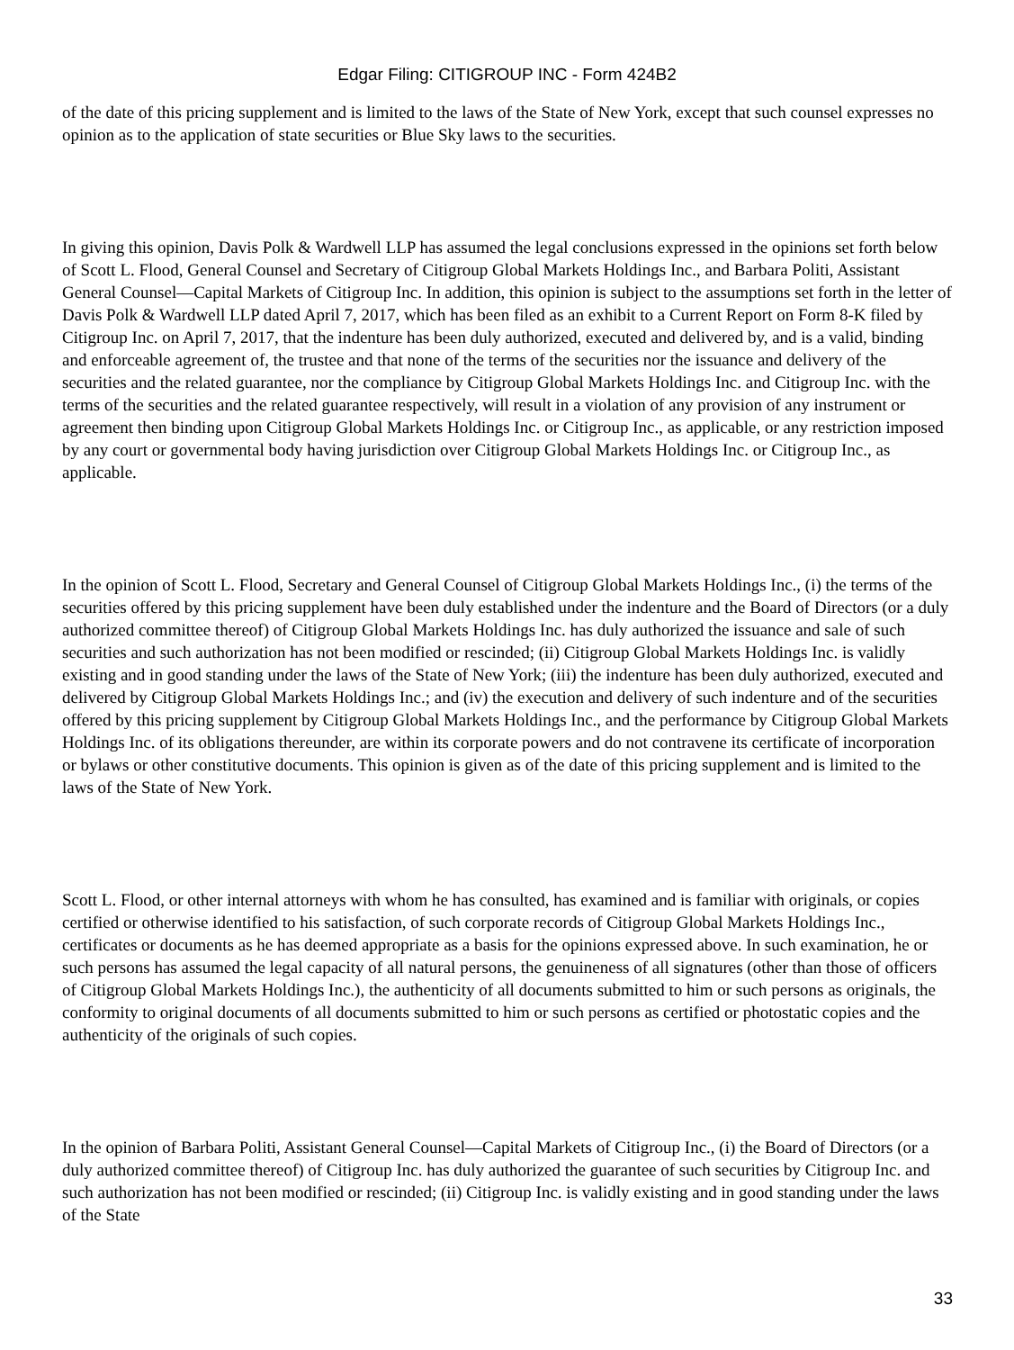Edgar Filing: CITIGROUP INC - Form 424B2
of the date of this pricing supplement and is limited to the laws of the State of New York, except that such counsel expresses no opinion as to the application of state securities or Blue Sky laws to the securities.
In giving this opinion, Davis Polk & Wardwell LLP has assumed the legal conclusions expressed in the opinions set forth below of Scott L. Flood, General Counsel and Secretary of Citigroup Global Markets Holdings Inc., and Barbara Politi, Assistant General Counsel—Capital Markets of Citigroup Inc. In addition, this opinion is subject to the assumptions set forth in the letter of Davis Polk & Wardwell LLP dated April 7, 2017, which has been filed as an exhibit to a Current Report on Form 8-K filed by Citigroup Inc. on April 7, 2017, that the indenture has been duly authorized, executed and delivered by, and is a valid, binding and enforceable agreement of, the trustee and that none of the terms of the securities nor the issuance and delivery of the securities and the related guarantee, nor the compliance by Citigroup Global Markets Holdings Inc. and Citigroup Inc. with the terms of the securities and the related guarantee respectively, will result in a violation of any provision of any instrument or agreement then binding upon Citigroup Global Markets Holdings Inc. or Citigroup Inc., as applicable, or any restriction imposed by any court or governmental body having jurisdiction over Citigroup Global Markets Holdings Inc. or Citigroup Inc., as applicable.
In the opinion of Scott L. Flood, Secretary and General Counsel of Citigroup Global Markets Holdings Inc., (i) the terms of the securities offered by this pricing supplement have been duly established under the indenture and the Board of Directors (or a duly authorized committee thereof) of Citigroup Global Markets Holdings Inc. has duly authorized the issuance and sale of such securities and such authorization has not been modified or rescinded; (ii) Citigroup Global Markets Holdings Inc. is validly existing and in good standing under the laws of the State of New York; (iii) the indenture has been duly authorized, executed and delivered by Citigroup Global Markets Holdings Inc.; and (iv) the execution and delivery of such indenture and of the securities offered by this pricing supplement by Citigroup Global Markets Holdings Inc., and the performance by Citigroup Global Markets Holdings Inc. of its obligations thereunder, are within its corporate powers and do not contravene its certificate of incorporation or bylaws or other constitutive documents. This opinion is given as of the date of this pricing supplement and is limited to the laws of the State of New York.
Scott L. Flood, or other internal attorneys with whom he has consulted, has examined and is familiar with originals, or copies certified or otherwise identified to his satisfaction, of such corporate records of Citigroup Global Markets Holdings Inc., certificates or documents as he has deemed appropriate as a basis for the opinions expressed above. In such examination, he or such persons has assumed the legal capacity of all natural persons, the genuineness of all signatures (other than those of officers of Citigroup Global Markets Holdings Inc.), the authenticity of all documents submitted to him or such persons as originals, the conformity to original documents of all documents submitted to him or such persons as certified or photostatic copies and the authenticity of the originals of such copies.
In the opinion of Barbara Politi, Assistant General Counsel—Capital Markets of Citigroup Inc., (i) the Board of Directors (or a duly authorized committee thereof) of Citigroup Inc. has duly authorized the guarantee of such securities by Citigroup Inc. and such authorization has not been modified or rescinded; (ii) Citigroup Inc. is validly existing and in good standing under the laws of the State
33